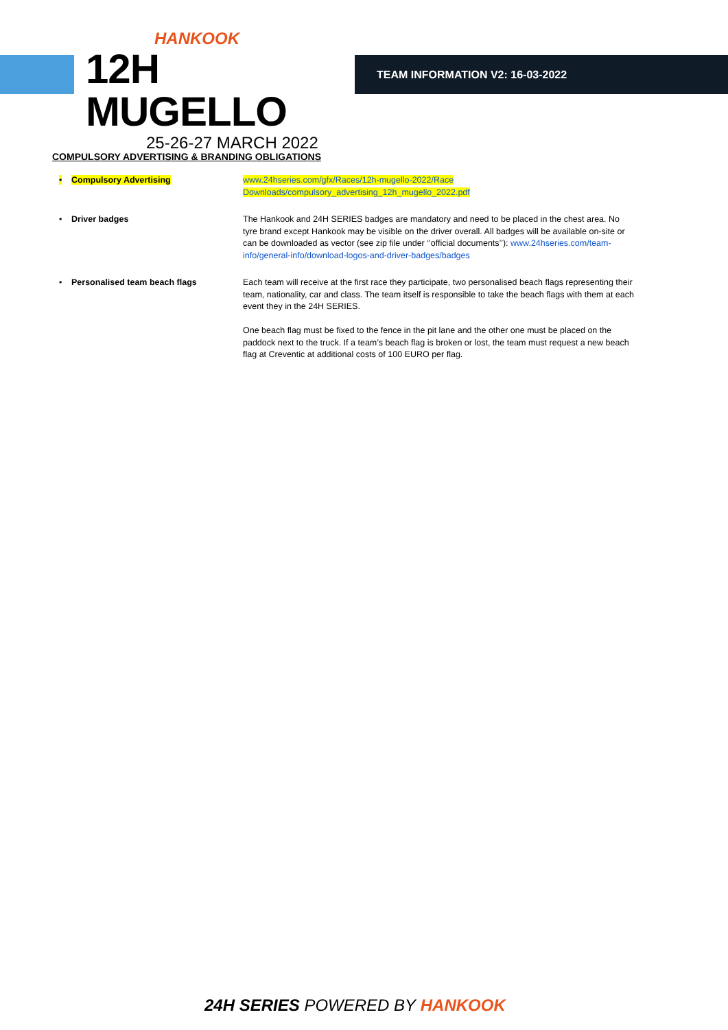HANKOOK
12H MUGELLO
25-26-27 MARCH 2022
TEAM INFORMATION V2: 16-03-2022
COMPULSORY ADVERTISING & BRANDING OBLIGATIONS
| • | Compulsory Advertising | www.24hseries.com/gfx/Races/12h-mugello-2022/Race Downloads/compulsory_advertising_12h_mugello_2022.pdf |
| • | Driver badges | The Hankook and 24H SERIES badges are mandatory and need to be placed in the chest area. No tyre brand except Hankook may be visible on the driver overall. All badges will be available on-site or can be downloaded as vector (see zip file under ‘’official documents’’): www.24hseries.com/team-info/general-info/download-logos-and-driver-badges/badges |
| • | Personalised team beach flags | Each team will receive at the first race they participate, two personalised beach flags representing their team, nationality, car and class. The team itself is responsible to take the beach flags with them at each event they in the 24H SERIES. One beach flag must be fixed to the fence in the pit lane and the other one must be placed on the paddock next to the truck. If a team’s beach flag is broken or lost, the team must request a new beach flag at Creventic at additional costs of 100 EURO per flag. |
24H SERIES POWERED BY HANKOOK